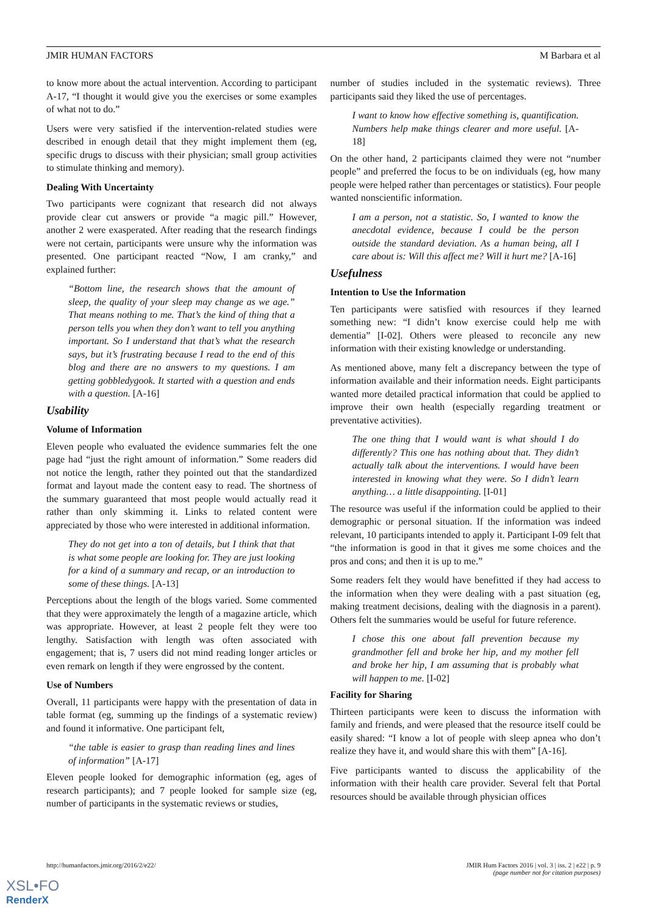JMIR HUMAN FACTORS M Barbara et al
to know more about the actual intervention. According to participant A-17, “I thought it would give you the exercises or some examples of what not to do.”
Users were very satisfied if the intervention-related studies were described in enough detail that they might implement them (eg, specific drugs to discuss with their physician; small group activities to stimulate thinking and memory).
Dealing With Uncertainty
Two participants were cognizant that research did not always provide clear cut answers or provide “a magic pill.” However, another 2 were exasperated. After reading that the research findings were not certain, participants were unsure why the information was presented. One participant reacted “Now, I am cranky,” and explained further:
“Bottom line, the research shows that the amount of sleep, the quality of your sleep may change as we age.” That means nothing to me. That’s the kind of thing that a person tells you when they don’t want to tell you anything important. So I understand that that’s what the research says, but it’s frustrating because I read to the end of this blog and there are no answers to my questions. I am getting gobbledygook. It started with a question and ends with a question. [A-16]
Usability
Volume of Information
Eleven people who evaluated the evidence summaries felt the one page had “just the right amount of information.” Some readers did not notice the length, rather they pointed out that the standardized format and layout made the content easy to read. The shortness of the summary guaranteed that most people would actually read it rather than only skimming it. Links to related content were appreciated by those who were interested in additional information.
They do not get into a ton of details, but I think that that is what some people are looking for. They are just looking for a kind of a summary and recap, or an introduction to some of these things. [A-13]
Perceptions about the length of the blogs varied. Some commented that they were approximately the length of a magazine article, which was appropriate. However, at least 2 people felt they were too lengthy. Satisfaction with length was often associated with engagement; that is, 7 users did not mind reading longer articles or even remark on length if they were engrossed by the content.
Use of Numbers
Overall, 11 participants were happy with the presentation of data in table format (eg, summing up the findings of a systematic review) and found it informative. One participant felt,
“the table is easier to grasp than reading lines and lines of information” [A-17]
Eleven people looked for demographic information (eg, ages of research participants); and 7 people looked for sample size (eg, number of participants in the systematic reviews or studies,
number of studies included in the systematic reviews). Three participants said they liked the use of percentages.
I want to know how effective something is, quantification. Numbers help make things clearer and more useful. [A-18]
On the other hand, 2 participants claimed they were not “number people” and preferred the focus to be on individuals (eg, how many people were helped rather than percentages or statistics). Four people wanted nonscientific information.
I am a person, not a statistic. So, I wanted to know the anecdotal evidence, because I could be the person outside the standard deviation. As a human being, all I care about is: Will this affect me? Will it hurt me? [A-16]
Usefulness
Intention to Use the Information
Ten participants were satisfied with resources if they learned something new: “I didn’t know exercise could help me with dementia” [I-02]. Others were pleased to reconcile any new information with their existing knowledge or understanding.
As mentioned above, many felt a discrepancy between the type of information available and their information needs. Eight participants wanted more detailed practical information that could be applied to improve their own health (especially regarding treatment or preventative activities).
The one thing that I would want is what should I do differently? This one has nothing about that. They didn’t actually talk about the interventions. I would have been interested in knowing what they were. So I didn’t learn anything… a little disappointing. [I-01]
The resource was useful if the information could be applied to their demographic or personal situation. If the information was indeed relevant, 10 participants intended to apply it. Participant I-09 felt that “the information is good in that it gives me some choices and the pros and cons; and then it is up to me.”
Some readers felt they would have benefitted if they had access to the information when they were dealing with a past situation (eg, making treatment decisions, dealing with the diagnosis in a parent). Others felt the summaries would be useful for future reference.
I chose this one about fall prevention because my grandmother fell and broke her hip, and my mother fell and broke her hip, I am assuming that is probably what will happen to me. [I-02]
Facility for Sharing
Thirteen participants were keen to discuss the information with family and friends, and were pleased that the resource itself could be easily shared: “I know a lot of people with sleep apnea who don’t realize they have it, and would share this with them” [A-16].
Five participants wanted to discuss the applicability of the information with their health care provider. Several felt that Portal resources should be available through physician offices
http://humanfactors.jmir.org/2016/2/e22/ JMIR Hum Factors 2016 | vol. 3 | iss. 2 | e22 | p. 9
(page number not for citation purposes)
XSL•FO
RenderX